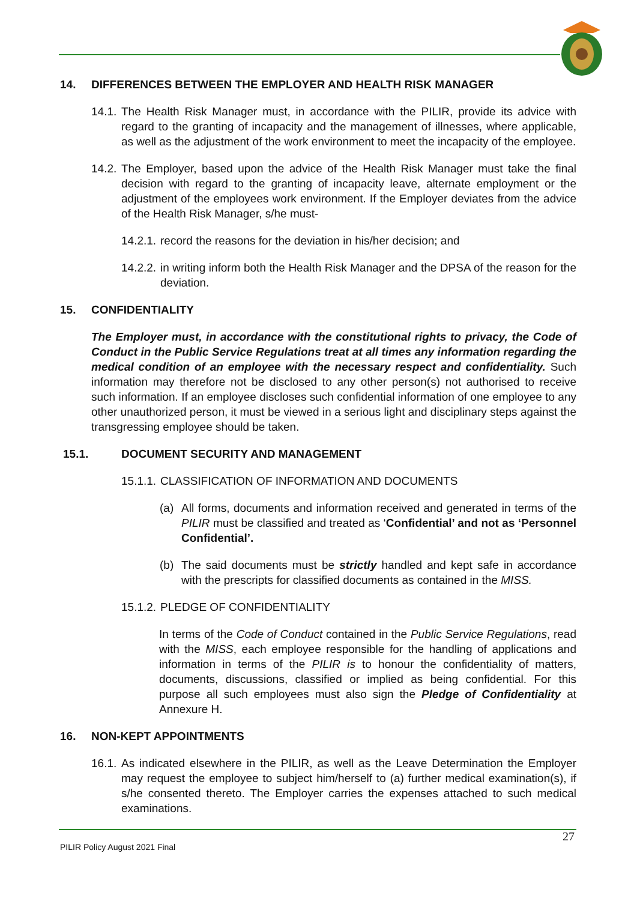14. DIFFERENCES BETWEEN THE EMPLOYER AND HEALTH RISK MANAGER
14.1. The Health Risk Manager must, in accordance with the PILIR, provide its advice with regard to the granting of incapacity and the management of illnesses, where applicable, as well as the adjustment of the work environment to meet the incapacity of the employee.
14.2. The Employer, based upon the advice of the Health Risk Manager must take the final decision with regard to the granting of incapacity leave, alternate employment or the adjustment of the employees work environment. If the Employer deviates from the advice of the Health Risk Manager, s/he must-
14.2.1. record the reasons for the deviation in his/her decision; and
14.2.2. in writing inform both the Health Risk Manager and the DPSA of the reason for the deviation.
15. CONFIDENTIALITY
The Employer must, in accordance with the constitutional rights to privacy, the Code of Conduct in the Public Service Regulations treat at all times any information regarding the medical condition of an employee with the necessary respect and confidentiality. Such information may therefore not be disclosed to any other person(s) not authorised to receive such information. If an employee discloses such confidential information of one employee to any other unauthorized person, it must be viewed in a serious light and disciplinary steps against the transgressing employee should be taken.
15.1. DOCUMENT SECURITY AND MANAGEMENT
15.1.1. CLASSIFICATION OF INFORMATION AND DOCUMENTS
(a) All forms, documents and information received and generated in terms of the PILIR must be classified and treated as ‘Confidential’ and not as ‘Personnel Confidential’.
(b) The said documents must be strictly handled and kept safe in accordance with the prescripts for classified documents as contained in the MISS.
15.1.2. PLEDGE OF CONFIDENTIALITY
In terms of the Code of Conduct contained in the Public Service Regulations, read with the MISS, each employee responsible for the handling of applications and information in terms of the PILIR is to honour the confidentiality of matters, documents, discussions, classified or implied as being confidential. For this purpose all such employees must also sign the Pledge of Confidentiality at Annexure H.
16. NON-KEPT APPOINTMENTS
16.1. As indicated elsewhere in the PILIR, as well as the Leave Determination the Employer may request the employee to subject him/herself to (a) further medical examination(s), if s/he consented thereto. The Employer carries the expenses attached to such medical examinations.
27
PILIR Policy August 2021 Final